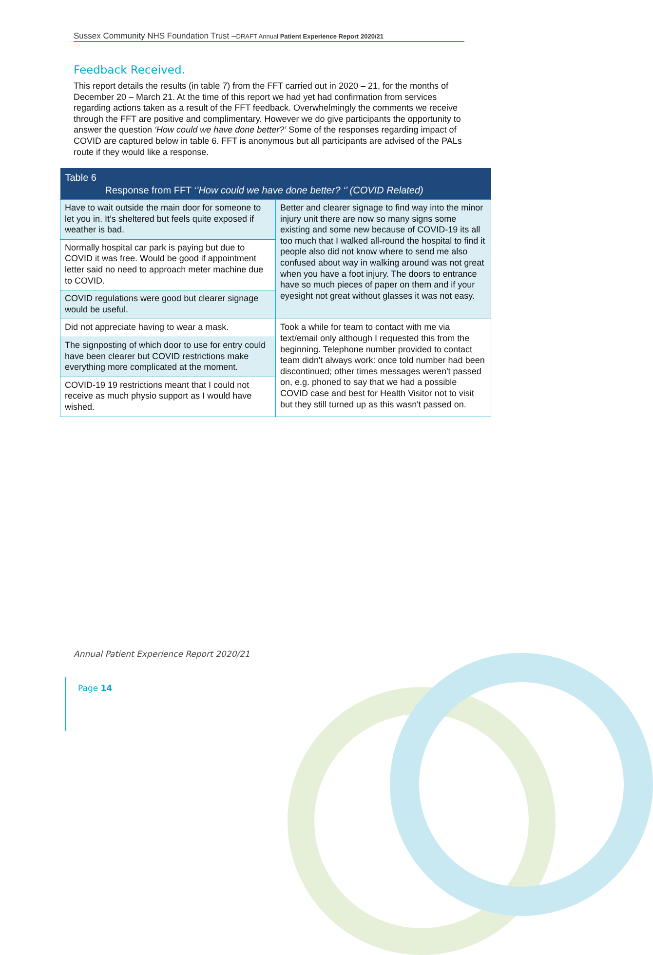Sussex Community NHS Foundation Trust –DRAFT Annual Patient Experience Report 2020/21
Feedback Received.
This report details the results (in table 7) from the FFT carried out in 2020 – 21, for the months of December 20 – March 21. At the time of this report we had yet had confirmation from services regarding actions taken as a result of the FFT feedback. Overwhelmingly the comments we receive through the FFT are positive and complimentary. However we do give participants the opportunity to answer the question ‘How could we have done better?’ Some of the responses regarding impact of COVID are captured below in table 6. FFT is anonymous but all participants are advised of the PALs route if they would like a response.
| Table 6 Response from FFT ‘ ’How could we have done better? ‘’ (COVID Related) | |
| --- | --- |
| Have to wait outside the main door for someone to let you in. It’s sheltered but feels quite exposed if weather is bad. | Better and clearer signage to find way into the minor injury unit there are now so many signs some existing and some new because of COVID-19 its all too much that I walked all-round the hospital to find it people also did not know where to send me also confused about way in walking around was not great when you have a foot injury. The doors to entrance have so much pieces of paper on them and if your eyesight not great without glasses it was not easy. |
| Normally hospital car park is paying but due to COVID it was free. Would be good if appointment letter said no need to approach meter machine due to COVID. | |
| COVID regulations were good but clearer signage would be useful. | |
| Did not appreciate having to wear a mask. | Took a while for team to contact with me via text/email only although I requested this from the beginning. Telephone number provided to contact team didn't always work: once told number had been discontinued; other times messages weren't passed on, e.g. phoned to say that we had a possible COVID case and best for Health Visitor not to visit but they still turned up as this wasn't passed on. |
| The signposting of which door to use for entry could have been clearer but COVID restrictions make everything more complicated at the moment. | |
| COVID-19 19 restrictions meant that I could not receive as much physio support as I would have wished. | |
Annual Patient Experience Report 2020/21
Page 14